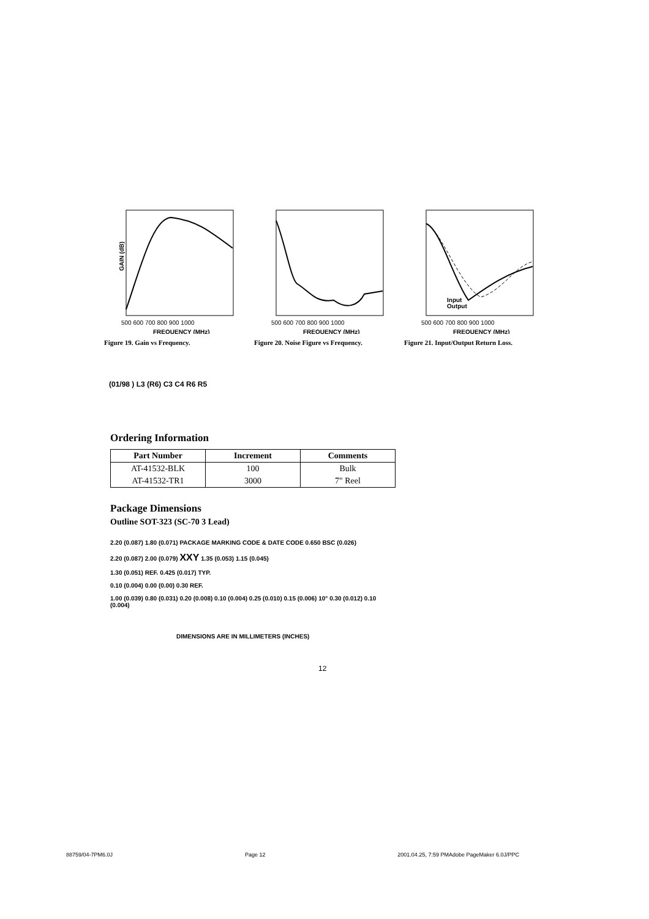GAIN (dB)
FREQUENCY (MHz)
500 600 700 800 900 1000
Figure 19. Gain vs Frequency.
FREQUENCY (MHz)
500 600 700 800 900 1000
Figure 20. Noise Figure vs Frequency.
Input
Output
FREQUENCY (MHz)
500 600 700 800 900 1000
Figure 21. Input/Output Return Loss.
(01/98 ) L3 (R6) C3 C4 R6 R5
Ordering Information
| Part Number | Increment | Comments |
| --- | --- | --- |
| AT-41532-BLK | 100 | Bulk |
| AT-41532-TR1 | 3000 | 7" Reel |
Package Dimensions
Outline SOT-323 (SC-70 3 Lead)
2.20 (0.087) 1.80 (0.071) PACKAGE MARKING CODE & DATE CODE 0.650 BSC (0.026)
2.20 (0.087) 2.00 (0.079) XXY 1.35 (0.053) 1.15 (0.045)
1.30 (0.051) REF. 0.425 (0.017) TYP.
0.10 (0.004) 0.00 (0.00) 0.30 REF.
1.00 (0.039) 0.80 (0.031) 0.20 (0.008) 0.10 (0.004) 0.25 (0.010) 0.15 (0.006) 10° 0.30 (0.012) 0.10 (0.004)
DIMENSIONS ARE IN MILLIMETERS (INCHES)
12
88759/04-7PM6.0J Page 12 2001.04.25, 7:59 PMAdobe PageMaker 6.0J/PPC